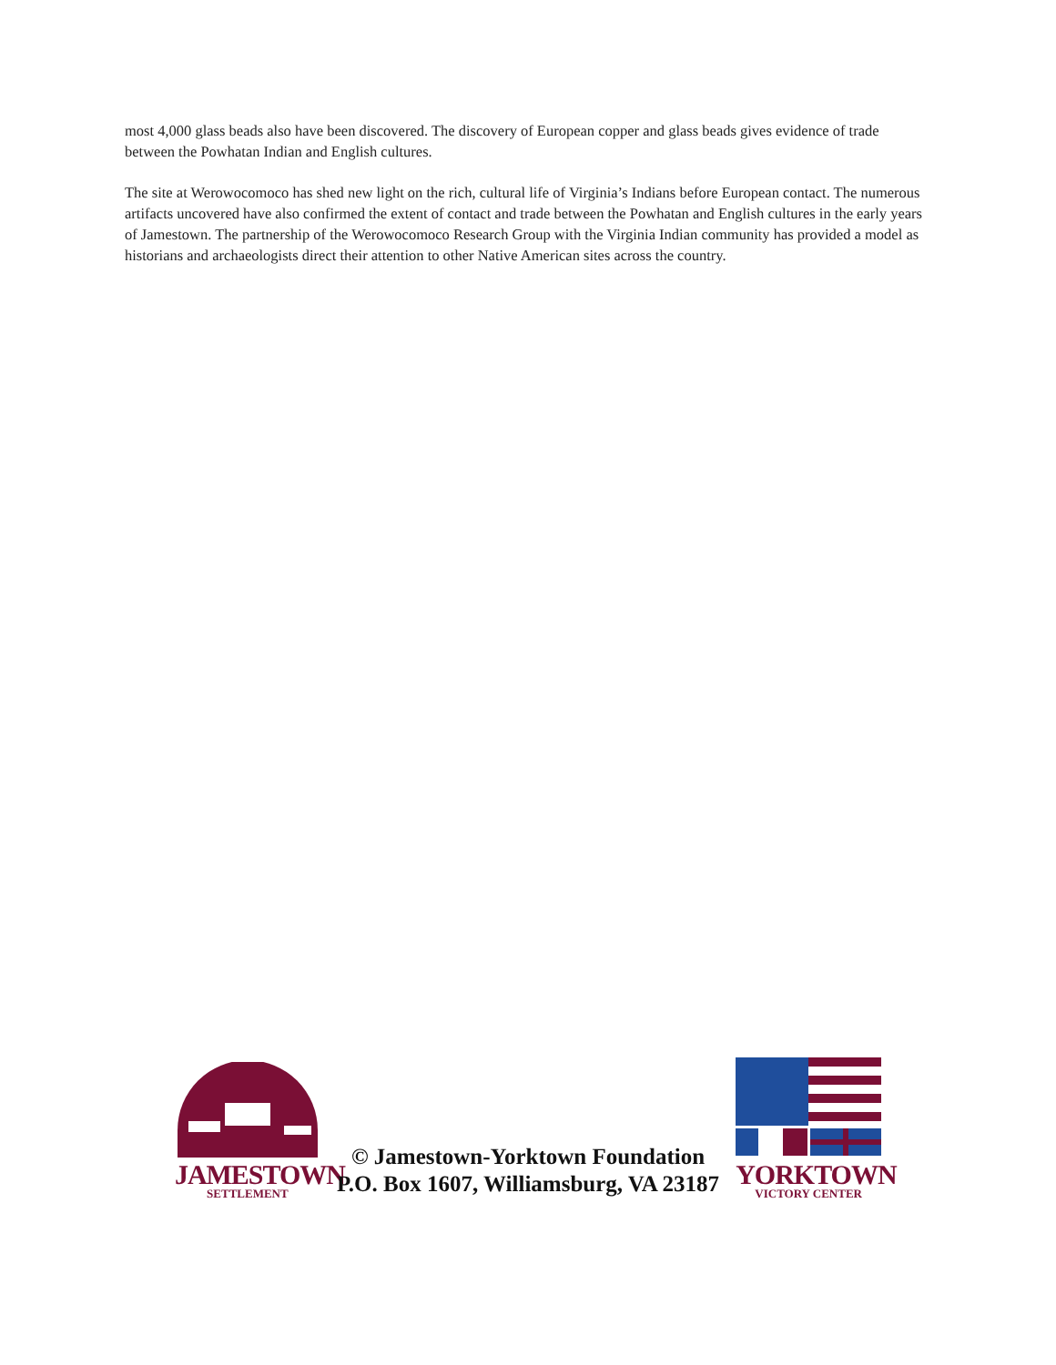most 4,000 glass beads also have been discovered. The discovery of European copper and glass beads gives evidence of trade between the Powhatan Indian and English cultures.
The site at Werowocomoco has shed new light on the rich, cultural life of Virginia’s Indians before European contact. The numerous artifacts uncovered have also confirmed the extent of contact and trade between the Powhatan and English cultures in the early years of Jamestown. The partnership of the Werowocomoco Research Group with the Virginia Indian community has provided a model as historians and archaeologists direct their attention to other Native American sites across the country.
JAMESTOWN
SETTLEMENT
© Jamestown-Yorktown Foundation
P.O. Box 1607, Williamsburg, VA 23187
YORKTOWN
VICTORY CENTER